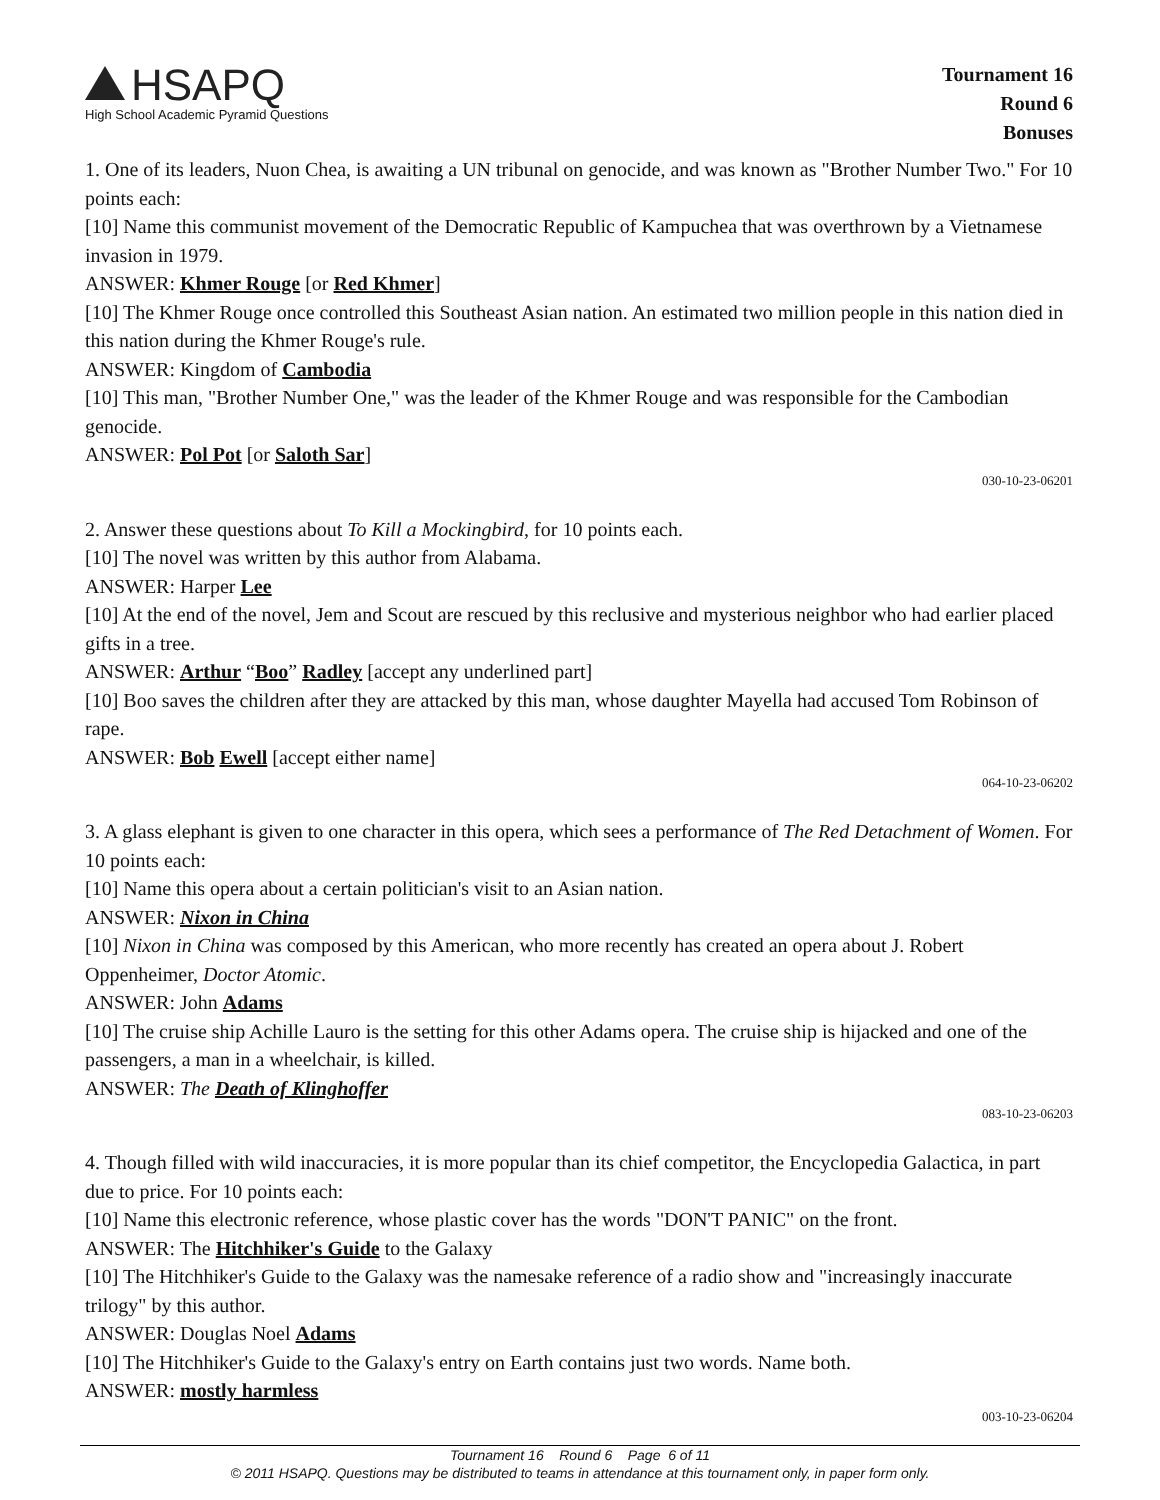HSAPQ
High School Academic Pyramid Questions
Tournament 16
Round 6
Bonuses
1. One of its leaders, Nuon Chea, is awaiting a UN tribunal on genocide, and was known as "Brother Number Two." For 10 points each:
[10] Name this communist movement of the Democratic Republic of Kampuchea that was overthrown by a Vietnamese invasion in 1979.
ANSWER: Khmer Rouge [or Red Khmer]
[10] The Khmer Rouge once controlled this Southeast Asian nation. An estimated two million people in this nation died in this nation during the Khmer Rouge's rule.
ANSWER: Kingdom of Cambodia
[10] This man, "Brother Number One," was the leader of the Khmer Rouge and was responsible for the Cambodian genocide.
ANSWER: Pol Pot [or Saloth Sar]
030-10-23-06201
2. Answer these questions about To Kill a Mockingbird, for 10 points each.
[10] The novel was written by this author from Alabama.
ANSWER: Harper Lee
[10] At the end of the novel, Jem and Scout are rescued by this reclusive and mysterious neighbor who had earlier placed gifts in a tree.
ANSWER: Arthur “Boo” Radley [accept any underlined part]
[10] Boo saves the children after they are attacked by this man, whose daughter Mayella had accused Tom Robinson of rape.
ANSWER: Bob Ewell [accept either name]
064-10-23-06202
3. A glass elephant is given to one character in this opera, which sees a performance of The Red Detachment of Women. For 10 points each:
[10] Name this opera about a certain politician's visit to an Asian nation.
ANSWER: Nixon in China
[10] Nixon in China was composed by this American, who more recently has created an opera about J. Robert Oppenheimer, Doctor Atomic.
ANSWER: John Adams
[10] The cruise ship Achille Lauro is the setting for this other Adams opera. The cruise ship is hijacked and one of the passengers, a man in a wheelchair, is killed.
ANSWER: The Death of Klinghoffer
083-10-23-06203
4. Though filled with wild inaccuracies, it is more popular than its chief competitor, the Encyclopedia Galactica, in part due to price. For 10 points each:
[10] Name this electronic reference, whose plastic cover has the words "DON'T PANIC" on the front.
ANSWER: The Hitchhiker's Guide to the Galaxy
[10] The Hitchhiker's Guide to the Galaxy was the namesake reference of a radio show and "increasingly inaccurate trilogy" by this author.
ANSWER: Douglas Noel Adams
[10] The Hitchhiker's Guide to the Galaxy's entry on Earth contains just two words. Name both.
ANSWER: mostly harmless
003-10-23-06204
Tournament 16 Round 6 Page 6 of 11
© 2011 HSAPQ. Questions may be distributed to teams in attendance at this tournament only, in paper form only.